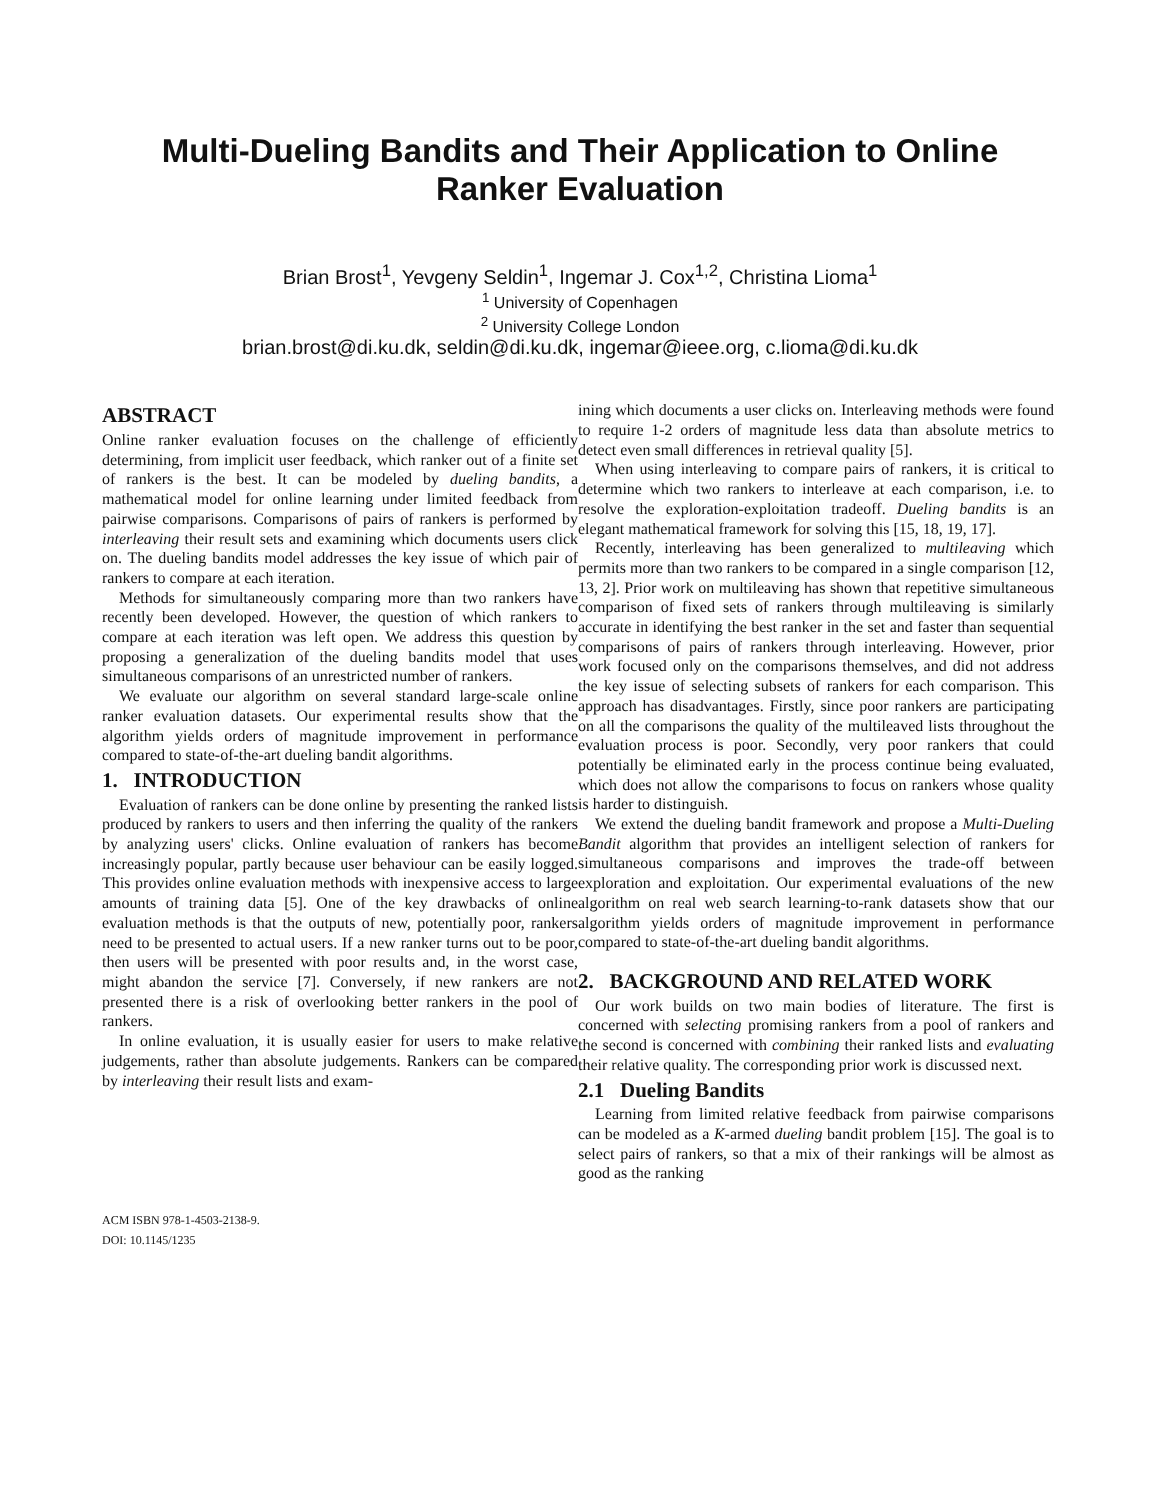Multi-Dueling Bandits and Their Application to Online
Ranker Evaluation
Brian Brost<sup>1</sup>, Yevgeny Seldin<sup>1</sup>, Ingemar J. Cox<sup>1,2</sup>, Christina Lioma<sup>1</sup>
<sup>1</sup> University of Copenhagen
<sup>2</sup> University College London
brian.brost@di.ku.dk, seldin@di.ku.dk, ingemar@ieee.org, c.lioma@di.ku.dk
ABSTRACT
Online ranker evaluation focuses on the challenge of efficiently determining, from implicit user feedback, which ranker out of a finite set of rankers is the best. It can be modeled by dueling bandits, a mathematical model for online learning under limited feedback from pairwise comparisons. Comparisons of pairs of rankers is performed by interleaving their result sets and examining which documents users click on. The dueling bandits model addresses the key issue of which pair of rankers to compare at each iteration.
Methods for simultaneously comparing more than two rankers have recently been developed. However, the question of which rankers to compare at each iteration was left open. We address this question by proposing a generalization of the dueling bandits model that uses simultaneous comparisons of an unrestricted number of rankers.
We evaluate our algorithm on several standard large-scale online ranker evaluation datasets. Our experimental results show that the algorithm yields orders of magnitude improvement in performance compared to state-of-the-art dueling bandit algorithms.
1. INTRODUCTION
Evaluation of rankers can be done online by presenting the ranked lists produced by rankers to users and then inferring the quality of the rankers by analyzing users' clicks. Online evaluation of rankers has become increasingly popular, partly because user behaviour can be easily logged. This provides online evaluation methods with inexpensive access to large amounts of training data [5]. One of the key drawbacks of online evaluation methods is that the outputs of new, potentially poor, rankers need to be presented to actual users. If a new ranker turns out to be poor, then users will be presented with poor results and, in the worst case, might abandon the service [7]. Conversely, if new rankers are not presented there is a risk of overlooking better rankers in the pool of rankers.
In online evaluation, it is usually easier for users to make relative judgements, rather than absolute judgements. Rankers can be compared by interleaving their result lists and exam-
ACM ISBN 978-1-4503-2138-9.
DOI: 10.1145/1235
ining which documents a user clicks on. Interleaving methods were found to require 1-2 orders of magnitude less data than absolute metrics to detect even small differences in retrieval quality [5].
When using interleaving to compare pairs of rankers, it is critical to determine which two rankers to interleave at each comparison, i.e. to resolve the exploration-exploitation tradeoff. Dueling bandits is an elegant mathematical framework for solving this [15, 18, 19, 17].
Recently, interleaving has been generalized to multileaving which permits more than two rankers to be compared in a single comparison [12, 13, 2]. Prior work on multileaving has shown that repetitive simultaneous comparison of fixed sets of rankers through multileaving is similarly accurate in identifying the best ranker in the set and faster than sequential comparisons of pairs of rankers through interleaving. However, prior work focused only on the comparisons themselves, and did not address the key issue of selecting subsets of rankers for each comparison. This approach has disadvantages. Firstly, since poor rankers are participating on all the comparisons the quality of the multileaved lists throughout the evaluation process is poor. Secondly, very poor rankers that could potentially be eliminated early in the process continue being evaluated, which does not allow the comparisons to focus on rankers whose quality is harder to distinguish.
We extend the dueling bandit framework and propose a Multi-Dueling Bandit algorithm that provides an intelligent selection of rankers for simultaneous comparisons and improves the trade-off between exploration and exploitation. Our experimental evaluations of the new algorithm on real web search learning-to-rank datasets show that our algorithm yields orders of magnitude improvement in performance compared to state-of-the-art dueling bandit algorithms.
2. BACKGROUND AND RELATED WORK
Our work builds on two main bodies of literature. The first is concerned with selecting promising rankers from a pool of rankers and the second is concerned with combining their ranked lists and evaluating their relative quality. The corresponding prior work is discussed next.
2.1 Dueling Bandits
Learning from limited relative feedback from pairwise comparisons can be modeled as a K-armed dueling bandit problem [15]. The goal is to select pairs of rankers, so that a mix of their rankings will be almost as good as the ranking